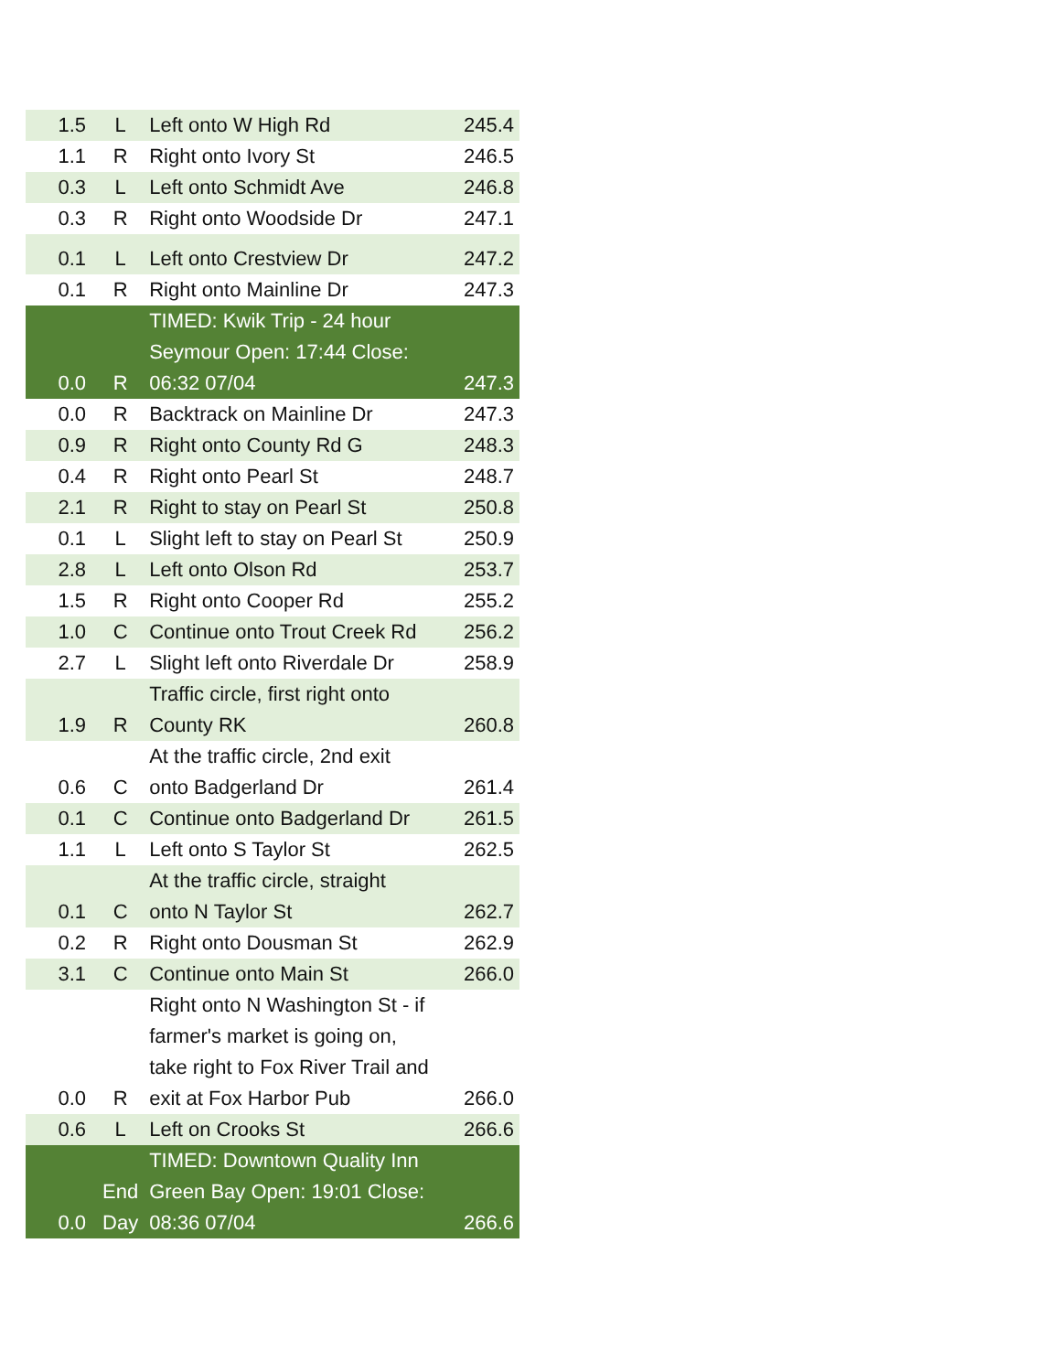| 1.5 | L | Left onto W High Rd | 245.4 |
| 1.1 | R | Right onto Ivory St | 246.5 |
| 0.3 | L | Left onto Schmidt Ave | 246.8 |
| 0.3 | R | Right onto Woodside Dr | 247.1 |
| 0.1 | L | Left onto Crestview Dr | 247.2 |
| 0.1 | R | Right onto Mainline Dr | 247.3 |
| 0.0 | R | TIMED: Kwik Trip - 24 hour Seymour Open: 17:44 Close: 06:32 07/04 | 247.3 |
| 0.0 | R | Backtrack on Mainline Dr | 247.3 |
| 0.9 | R | Right onto County Rd G | 248.3 |
| 0.4 | R | Right onto Pearl St | 248.7 |
| 2.1 | R | Right to stay on Pearl St | 250.8 |
| 0.1 | L | Slight left to stay on Pearl St | 250.9 |
| 2.8 | L | Left onto Olson Rd | 253.7 |
| 1.5 | R | Right onto Cooper Rd | 255.2 |
| 1.0 | C | Continue onto Trout Creek Rd | 256.2 |
| 2.7 | L | Slight left onto Riverdale Dr | 258.9 |
| 1.9 | R | Traffic circle, first right onto County RK | 260.8 |
| 0.6 | C | At the traffic circle, 2nd exit onto Badgerland Dr | 261.4 |
| 0.1 | C | Continue onto Badgerland Dr | 261.5 |
| 1.1 | L | Left onto S Taylor St | 262.5 |
| 0.1 | C | At the traffic circle, straight onto N Taylor St | 262.7 |
| 0.2 | R | Right onto Dousman St | 262.9 |
| 3.1 | C | Continue onto Main St | 266.0 |
| 0.0 | R | Right onto N Washington St - if farmer's market is going on, take right to Fox River Trail and exit at Fox Harbor Pub | 266.0 |
| 0.6 | L | Left on Crooks St | 266.6 |
| 0.0 | End Day | TIMED: Downtown Quality Inn Green Bay Open: 19:01 Close: 08:36 07/04 | 266.6 |